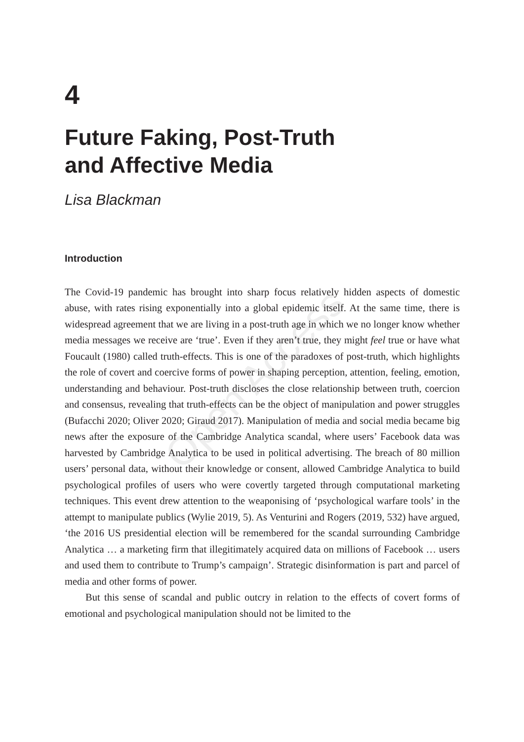Open Access
4
Future Faking, Post-Truth
and Affective Media
Lisa Blackman
Introduction
The Covid-19 pandemic has brought into sharp focus relatively hidden aspects of domestic abuse, with rates rising exponentially into a global epidemic itself. At the same time, there is widespread agreement that we are living in a post-truth age in which we no longer know whether media messages we receive are ‘true’. Even if they aren’t true, they might feel true or have what Foucault (1980) called truth-effects. This is one of the paradoxes of post-truth, which highlights the role of covert and coercive forms of power in shaping perception, attention, feeling, emotion, understanding and behaviour. Post-truth discloses the close relationship between truth, coercion and consensus, revealing that truth-effects can be the object of manipulation and power struggles (Bufacchi 2020; Oliver 2020; Giraud 2017). Manipulation of media and social media became big news after the exposure of the Cambridge Analytica scandal, where users’ Facebook data was harvested by Cambridge Analytica to be used in political advertising. The breach of 80 million users’ personal data, without their knowledge or consent, allowed Cambridge Analytica to build psychological profiles of users who were covertly targeted through computational marketing techniques. This event drew attention to the weaponising of ‘psychological warfare tools’ in the attempt to manipulate publics (Wylie 2019, 5). As Venturini and Rogers (2019, 532) have argued, ‘the 2016 US presidential election will be remembered for the scandal surrounding Cambridge Analytica … a marketing firm that illegitimately acquired data on millions of Facebook … users and used them to contribute to Trump’s campaign’. Strategic disinformation is part and parcel of media and other forms of power.
But this sense of scandal and public outcry in relation to the effects of covert forms of emotional and psychological manipulation should not be limited to the